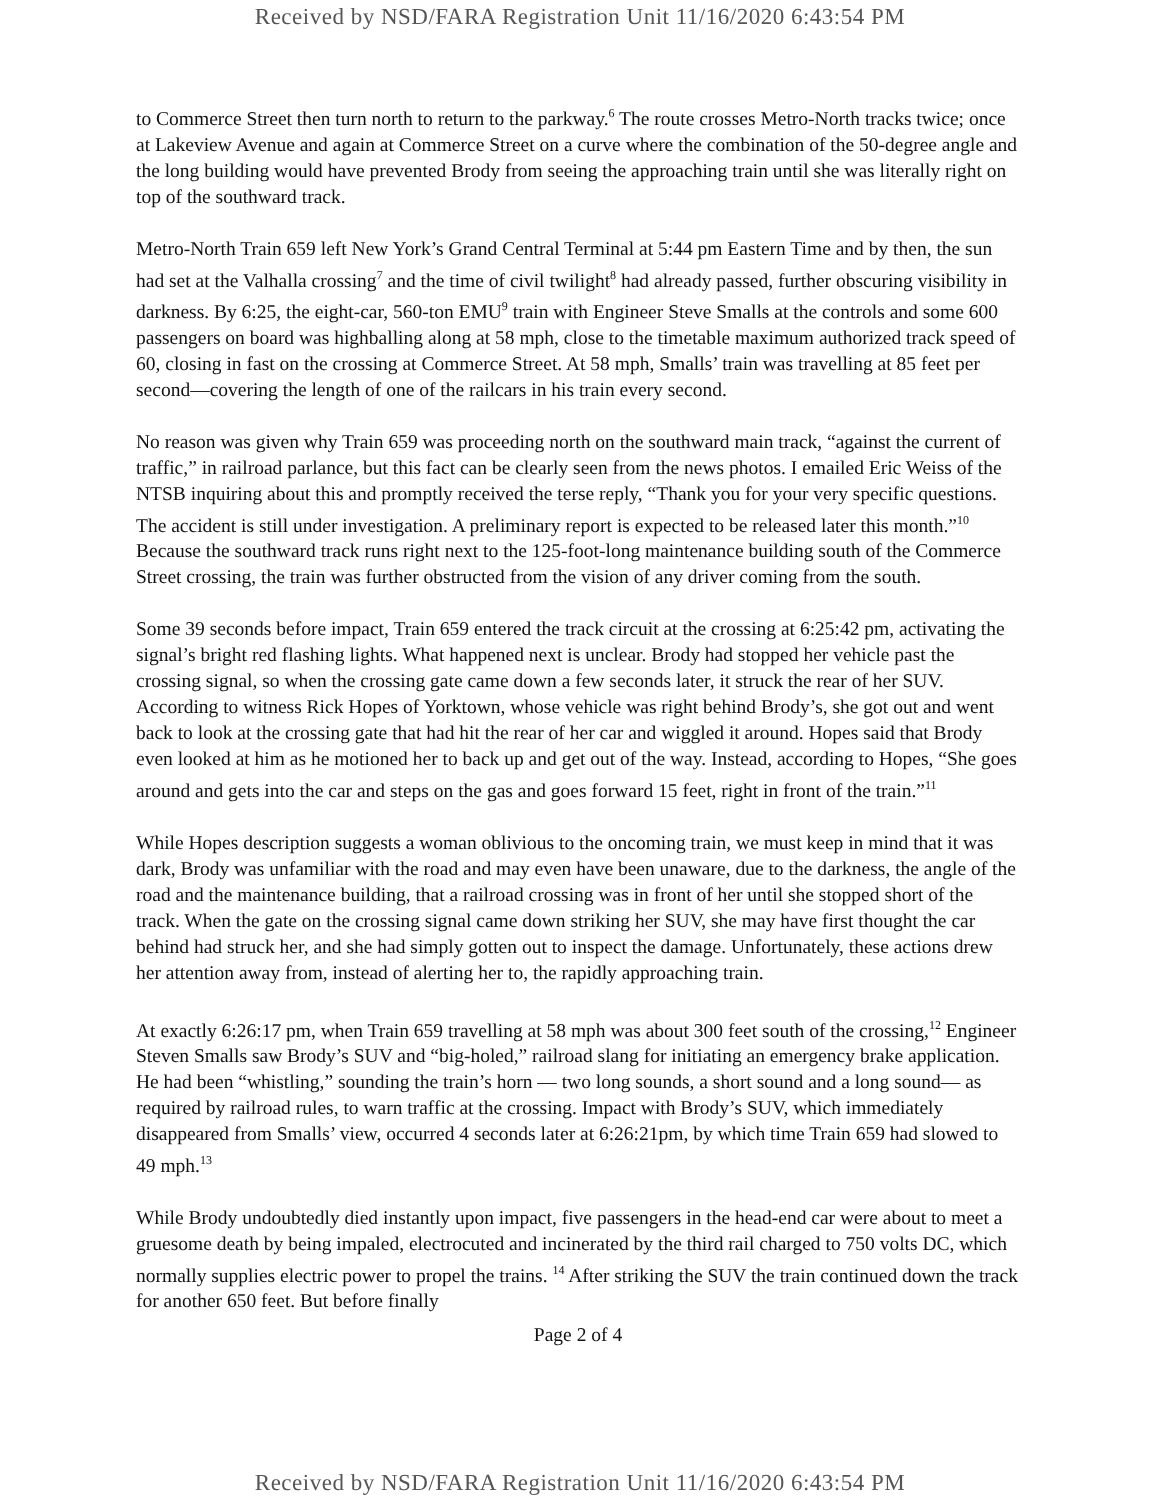Received by NSD/FARA Registration Unit 11/16/2020 6:43:54 PM
to Commerce Street then turn north to return to the parkway.<sup>6</sup> The route crosses Metro-North tracks twice; once at Lakeview Avenue and again at Commerce Street on a curve where the combination of the 50-degree angle and the long building would have prevented Brody from seeing the approaching train until she was literally right on top of the southward track.
Metro-North Train 659 left New York’s Grand Central Terminal at 5:44 pm Eastern Time and by then, the sun had set at the Valhalla crossing<sup>7</sup> and the time of civil twilight<sup>8</sup> had already passed, further obscuring visibility in darkness. By 6:25, the eight-car, 560-ton EMU<sup>9</sup> train with Engineer Steve Smalls at the controls and some 600 passengers on board was highballing along at 58 mph, close to the timetable maximum authorized track speed of 60, closing in fast on the crossing at Commerce Street. At 58 mph, Smalls’ train was travelling at 85 feet per second—covering the length of one of the railcars in his train every second.
No reason was given why Train 659 was proceeding north on the southward main track, “against the current of traffic,” in railroad parlance, but this fact can be clearly seen from the news photos. I emailed Eric Weiss of the NTSB inquiring about this and promptly received the terse reply, “Thank you for your very specific questions. The accident is still under investigation. A preliminary report is expected to be released later this month.”<sup>10</sup> Because the southward track runs right next to the 125-foot-long maintenance building south of the Commerce Street crossing, the train was further obstructed from the vision of any driver coming from the south.
Some 39 seconds before impact, Train 659 entered the track circuit at the crossing at 6:25:42 pm, activating the signal’s bright red flashing lights. What happened next is unclear. Brody had stopped her vehicle past the crossing signal, so when the crossing gate came down a few seconds later, it struck the rear of her SUV. According to witness Rick Hopes of Yorktown, whose vehicle was right behind Brody’s, she got out and went back to look at the crossing gate that had hit the rear of her car and wiggled it around. Hopes said that Brody even looked at him as he motioned her to back up and get out of the way. Instead, according to Hopes, “She goes around and gets into the car and steps on the gas and goes forward 15 feet, right in front of the train.”<sup>11</sup>
While Hopes description suggests a woman oblivious to the oncoming train, we must keep in mind that it was dark, Brody was unfamiliar with the road and may even have been unaware, due to the darkness, the angle of the road and the maintenance building, that a railroad crossing was in front of her until she stopped short of the track. When the gate on the crossing signal came down striking her SUV, she may have first thought the car behind had struck her, and she had simply gotten out to inspect the damage. Unfortunately, these actions drew her attention away from, instead of alerting her to, the rapidly approaching train.
At exactly 6:26:17 pm, when Train 659 travelling at 58 mph was about 300 feet south of the crossing,<sup>12</sup> Engineer Steven Smalls saw Brody’s SUV and “big-holed,” railroad slang for initiating an emergency brake application. He had been “whistling,” sounding the train’s horn — two long sounds, a short sound and a long sound— as required by railroad rules, to warn traffic at the crossing. Impact with Brody’s SUV, which immediately disappeared from Smalls’ view, occurred 4 seconds later at 6:26:21pm, by which time Train 659 had slowed to 49 mph.<sup>13</sup>
While Brody undoubtedly died instantly upon impact, five passengers in the head-end car were about to meet a gruesome death by being impaled, electrocuted and incinerated by the third rail charged to 750 volts DC, which normally supplies electric power to propel the trains. <sup>14</sup> After striking the SUV the train continued down the track for another 650 feet. But before finally
Page 2 of 4
Received by NSD/FARA Registration Unit 11/16/2020 6:43:54 PM